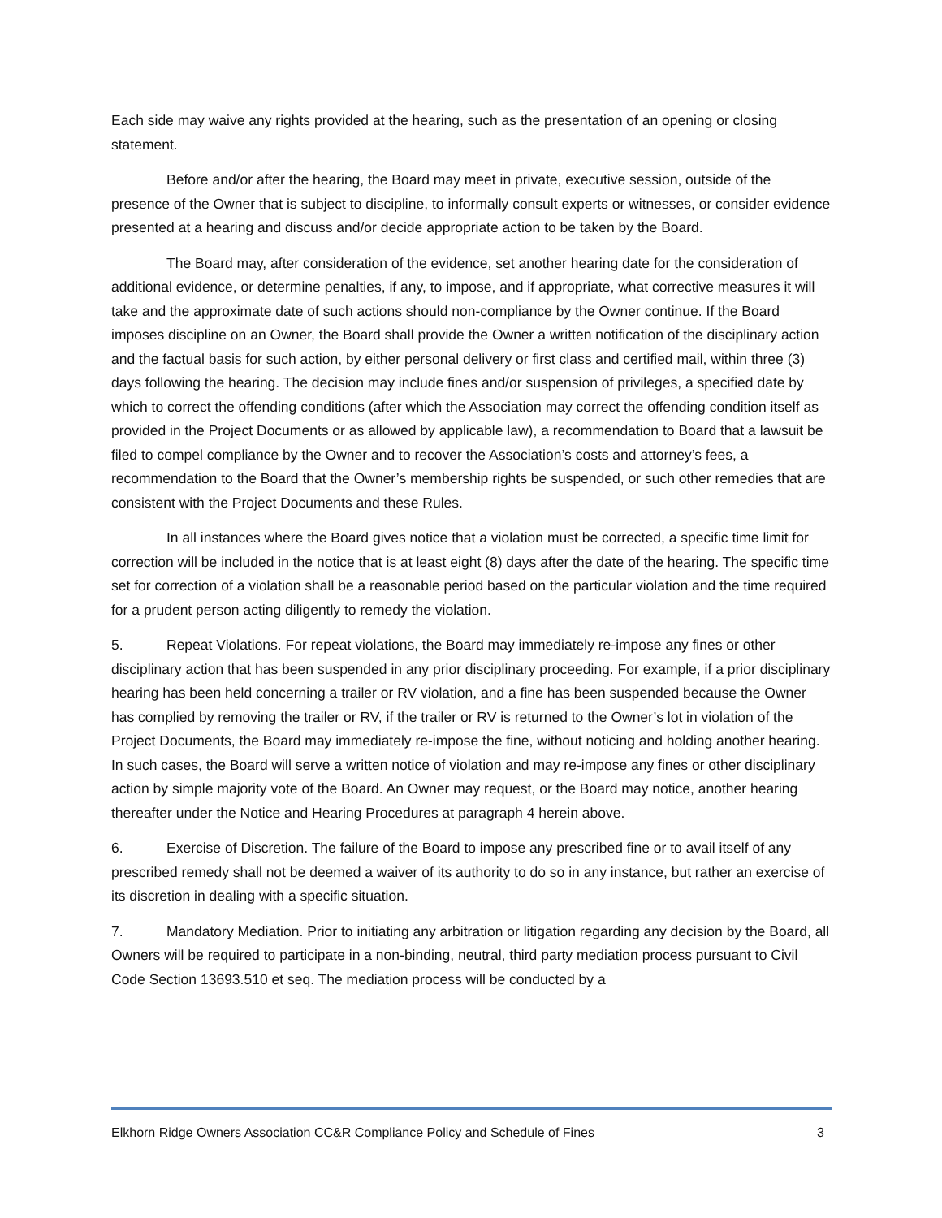Each side may waive any rights provided at the hearing, such as the presentation of an opening or closing statement.
Before and/or after the hearing, the Board may meet in private, executive session, outside of the presence of the Owner that is subject to discipline, to informally consult experts or witnesses, or consider evidence presented at a hearing and discuss and/or decide appropriate action to be taken by the Board.
The Board may, after consideration of the evidence, set another hearing date for the consideration of additional evidence, or determine penalties, if any, to impose, and if appropriate, what corrective measures it will take and the approximate date of such actions should non-compliance by the Owner continue. If the Board imposes discipline on an Owner, the Board shall provide the Owner a written notification of the disciplinary action and the factual basis for such action, by either personal delivery or first class and certified mail, within three (3) days following the hearing. The decision may include fines and/or suspension of privileges, a specified date by which to correct the offending conditions (after which the Association may correct the offending condition itself as provided in the Project Documents or as allowed by applicable law), a recommendation to Board that a lawsuit be filed to compel compliance by the Owner and to recover the Association’s costs and attorney’s fees, a recommendation to the Board that the Owner’s membership rights be suspended, or such other remedies that are consistent with the Project Documents and these Rules.
In all instances where the Board gives notice that a violation must be corrected, a specific time limit for correction will be included in the notice that is at least eight (8) days after the date of the hearing. The specific time set for correction of a violation shall be a reasonable period based on the particular violation and the time required for a prudent person acting diligently to remedy the violation.
5. Repeat Violations. For repeat violations, the Board may immediately re-impose any fines or other disciplinary action that has been suspended in any prior disciplinary proceeding. For example, if a prior disciplinary hearing has been held concerning a trailer or RV violation, and a fine has been suspended because the Owner has complied by removing the trailer or RV, if the trailer or RV is returned to the Owner’s lot in violation of the Project Documents, the Board may immediately re-impose the fine, without noticing and holding another hearing. In such cases, the Board will serve a written notice of violation and may re-impose any fines or other disciplinary action by simple majority vote of the Board. An Owner may request, or the Board may notice, another hearing thereafter under the Notice and Hearing Procedures at paragraph 4 herein above.
6. Exercise of Discretion. The failure of the Board to impose any prescribed fine or to avail itself of any prescribed remedy shall not be deemed a waiver of its authority to do so in any instance, but rather an exercise of its discretion in dealing with a specific situation.
7. Mandatory Mediation. Prior to initiating any arbitration or litigation regarding any decision by the Board, all Owners will be required to participate in a non-binding, neutral, third party mediation process pursuant to Civil Code Section 13693.510 et seq. The mediation process will be conducted by a
Elkhorn Ridge Owners Association CC&R Compliance Policy and Schedule of Fines 3